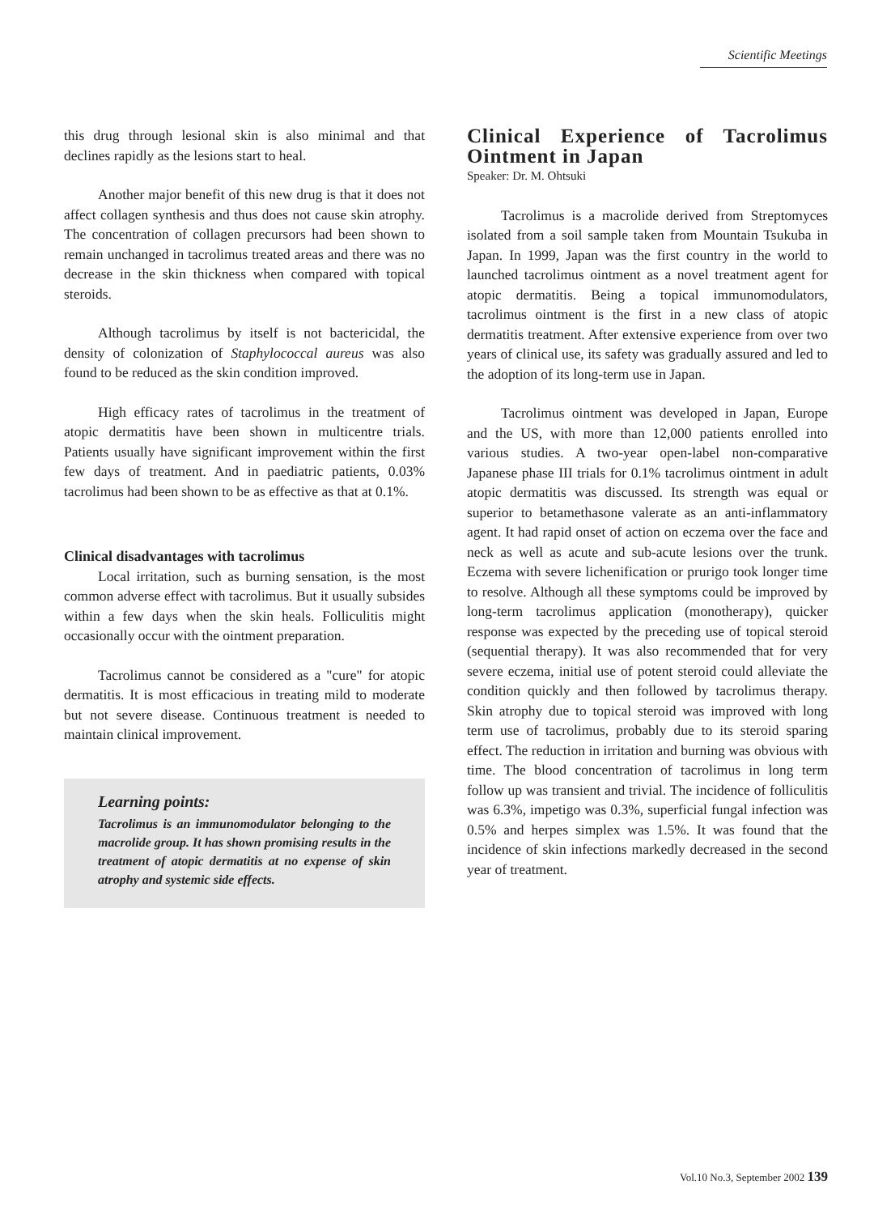Scientific Meetings
this drug through lesional skin is also minimal and that declines rapidly as the lesions start to heal.
Another major benefit of this new drug is that it does not affect collagen synthesis and thus does not cause skin atrophy. The concentration of collagen precursors had been shown to remain unchanged in tacrolimus treated areas and there was no decrease in the skin thickness when compared with topical steroids.
Although tacrolimus by itself is not bactericidal, the density of colonization of Staphylococcal aureus was also found to be reduced as the skin condition improved.
High efficacy rates of tacrolimus in the treatment of atopic dermatitis have been shown in multicentre trials. Patients usually have significant improvement within the first few days of treatment. And in paediatric patients, 0.03% tacrolimus had been shown to be as effective as that at 0.1%.
Clinical disadvantages with tacrolimus
Local irritation, such as burning sensation, is the most common adverse effect with tacrolimus. But it usually subsides within a few days when the skin heals. Folliculitis might occasionally occur with the ointment preparation.
Tacrolimus cannot be considered as a "cure" for atopic dermatitis. It is most efficacious in treating mild to moderate but not severe disease. Continuous treatment is needed to maintain clinical improvement.
Learning points:
Tacrolimus is an immunomodulator belonging to the macrolide group. It has shown promising results in the treatment of atopic dermatitis at no expense of skin atrophy and systemic side effects.
Clinical Experience of Tacrolimus Ointment in Japan
Speaker: Dr. M. Ohtsuki
Tacrolimus is a macrolide derived from Streptomyces isolated from a soil sample taken from Mountain Tsukuba in Japan. In 1999, Japan was the first country in the world to launched tacrolimus ointment as a novel treatment agent for atopic dermatitis. Being a topical immunomodulators, tacrolimus ointment is the first in a new class of atopic dermatitis treatment. After extensive experience from over two years of clinical use, its safety was gradually assured and led to the adoption of its long-term use in Japan.
Tacrolimus ointment was developed in Japan, Europe and the US, with more than 12,000 patients enrolled into various studies. A two-year open-label non-comparative Japanese phase III trials for 0.1% tacrolimus ointment in adult atopic dermatitis was discussed. Its strength was equal or superior to betamethasone valerate as an anti-inflammatory agent. It had rapid onset of action on eczema over the face and neck as well as acute and sub-acute lesions over the trunk. Eczema with severe lichenification or prurigo took longer time to resolve. Although all these symptoms could be improved by long-term tacrolimus application (monotherapy), quicker response was expected by the preceding use of topical steroid (sequential therapy). It was also recommended that for very severe eczema, initial use of potent steroid could alleviate the condition quickly and then followed by tacrolimus therapy. Skin atrophy due to topical steroid was improved with long term use of tacrolimus, probably due to its steroid sparing effect. The reduction in irritation and burning was obvious with time. The blood concentration of tacrolimus in long term follow up was transient and trivial. The incidence of folliculitis was 6.3%, impetigo was 0.3%, superficial fungal infection was 0.5% and herpes simplex was 1.5%. It was found that the incidence of skin infections markedly decreased in the second year of treatment.
Vol.10 No.3, September 2002 139